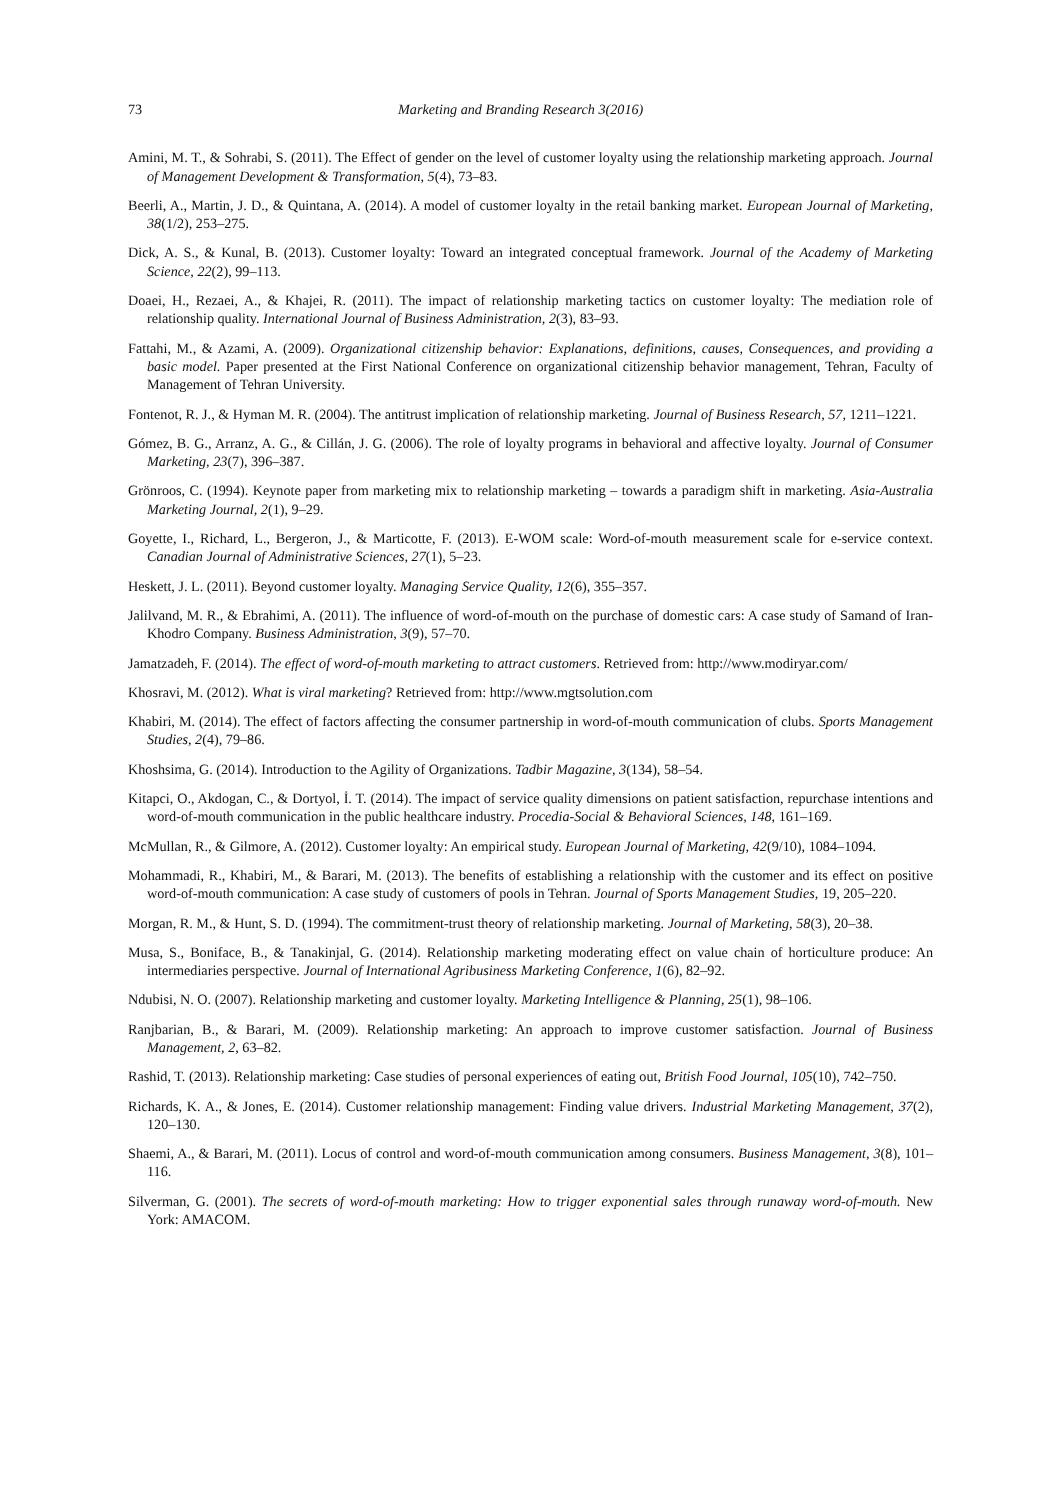73 Marketing and Branding Research 3(2016)
Amini, M. T., & Sohrabi, S. (2011). The Effect of gender on the level of customer loyalty using the relationship marketing approach. Journal of Management Development & Transformation, 5(4), 73–83.
Beerli, A., Martin, J. D., & Quintana, A. (2014). A model of customer loyalty in the retail banking market. European Journal of Marketing, 38(1/2), 253–275.
Dick, A. S., & Kunal, B. (2013). Customer loyalty: Toward an integrated conceptual framework. Journal of the Academy of Marketing Science, 22(2), 99–113.
Doaei, H., Rezaei, A., & Khajei, R. (2011). The impact of relationship marketing tactics on customer loyalty: The mediation role of relationship quality. International Journal of Business Administration, 2(3), 83–93.
Fattahi, M., & Azami, A. (2009). Organizational citizenship behavior: Explanations, definitions, causes, Consequences, and providing a basic model. Paper presented at the First National Conference on organizational citizenship behavior management, Tehran, Faculty of Management of Tehran University.
Fontenot, R. J., & Hyman M. R. (2004). The antitrust implication of relationship marketing. Journal of Business Research, 57, 1211–1221.
Gómez, B. G., Arranz, A. G., & Cillán, J. G. (2006). The role of loyalty programs in behavioral and affective loyalty. Journal of Consumer Marketing, 23(7), 396–387.
Grönroos, C. (1994). Keynote paper from marketing mix to relationship marketing – towards a paradigm shift in marketing. Asia-Australia Marketing Journal, 2(1), 9–29.
Goyette, I., Richard, L., Bergeron, J., & Marticotte, F. (2013). E-WOM scale: Word-of-mouth measurement scale for e-service context. Canadian Journal of Administrative Sciences, 27(1), 5–23.
Heskett, J. L. (2011). Beyond customer loyalty. Managing Service Quality, 12(6), 355–357.
Jalilvand, M. R., & Ebrahimi, A. (2011). The influence of word-of-mouth on the purchase of domestic cars: A case study of Samand of Iran-Khodro Company. Business Administration, 3(9), 57–70.
Jamatzadeh, F. (2014). The effect of word-of-mouth marketing to attract customers. Retrieved from: http://www.modiryar.com/
Khosravi, M. (2012). What is viral marketing? Retrieved from: http://www.mgtsolution.com
Khabiri, M. (2014). The effect of factors affecting the consumer partnership in word-of-mouth communication of clubs. Sports Management Studies, 2(4), 79–86.
Khoshsima, G. (2014). Introduction to the Agility of Organizations. Tadbir Magazine, 3(134), 58–54.
Kitapci, O., Akdogan, C., & Dortyol, İ. T. (2014). The impact of service quality dimensions on patient satisfaction, repurchase intentions and word-of-mouth communication in the public healthcare industry. Procedia-Social & Behavioral Sciences, 148, 161–169.
McMullan, R., & Gilmore, A. (2012). Customer loyalty: An empirical study. European Journal of Marketing, 42(9/10), 1084–1094.
Mohammadi, R., Khabiri, M., & Barari, M. (2013). The benefits of establishing a relationship with the customer and its effect on positive word-of-mouth communication: A case study of customers of pools in Tehran. Journal of Sports Management Studies, 19, 205–220.
Morgan, R. M., & Hunt, S. D. (1994). The commitment-trust theory of relationship marketing. Journal of Marketing, 58(3), 20–38.
Musa, S., Boniface, B., & Tanakinjal, G. (2014). Relationship marketing moderating effect on value chain of horticulture produce: An intermediaries perspective. Journal of International Agribusiness Marketing Conference, 1(6), 82–92.
Ndubisi, N. O. (2007). Relationship marketing and customer loyalty. Marketing Intelligence & Planning, 25(1), 98–106.
Ranjbarian, B., & Barari, M. (2009). Relationship marketing: An approach to improve customer satisfaction. Journal of Business Management, 2, 63–82.
Rashid, T. (2013). Relationship marketing: Case studies of personal experiences of eating out, British Food Journal, 105(10), 742–750.
Richards, K. A., & Jones, E. (2014). Customer relationship management: Finding value drivers. Industrial Marketing Management, 37(2), 120–130.
Shaemi, A., & Barari, M. (2011). Locus of control and word-of-mouth communication among consumers. Business Management, 3(8), 101–116.
Silverman, G. (2001). The secrets of word-of-mouth marketing: How to trigger exponential sales through runaway word-of-mouth. New York: AMACOM.